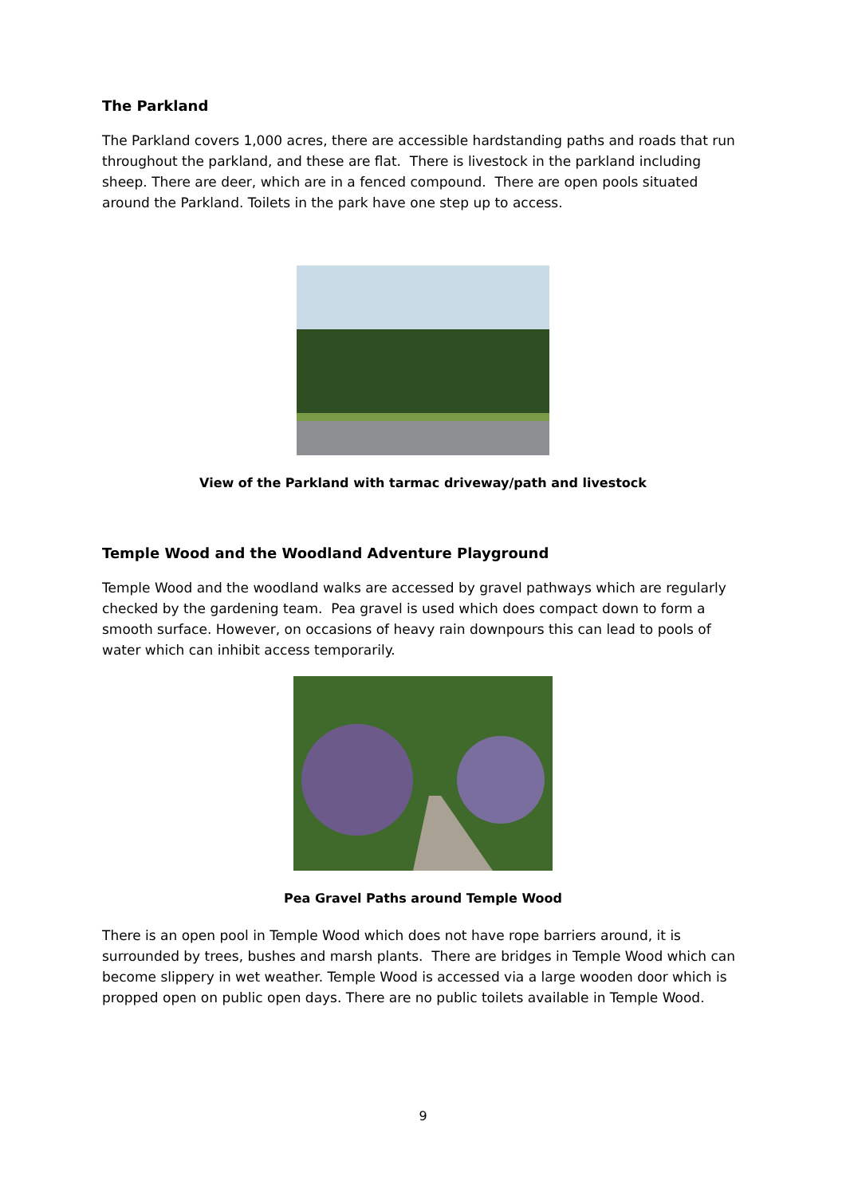The Parkland
The Parkland covers 1,000 acres, there are accessible hardstanding paths and roads that run throughout the parkland, and these are flat. There is livestock in the parkland including sheep. There are deer, which are in a fenced compound. There are open pools situated around the Parkland. Toilets in the park have one step up to access.
View of the Parkland with tarmac driveway/path and livestock
Temple Wood and the Woodland Adventure Playground
Temple Wood and the woodland walks are accessed by gravel pathways which are regularly checked by the gardening team. Pea gravel is used which does compact down to form a smooth surface. However, on occasions of heavy rain downpours this can lead to pools of water which can inhibit access temporarily.
Pea Gravel Paths around Temple Wood
There is an open pool in Temple Wood which does not have rope barriers around, it is surrounded by trees, bushes and marsh plants. There are bridges in Temple Wood which can become slippery in wet weather. Temple Wood is accessed via a large wooden door which is propped open on public open days. There are no public toilets available in Temple Wood.
9